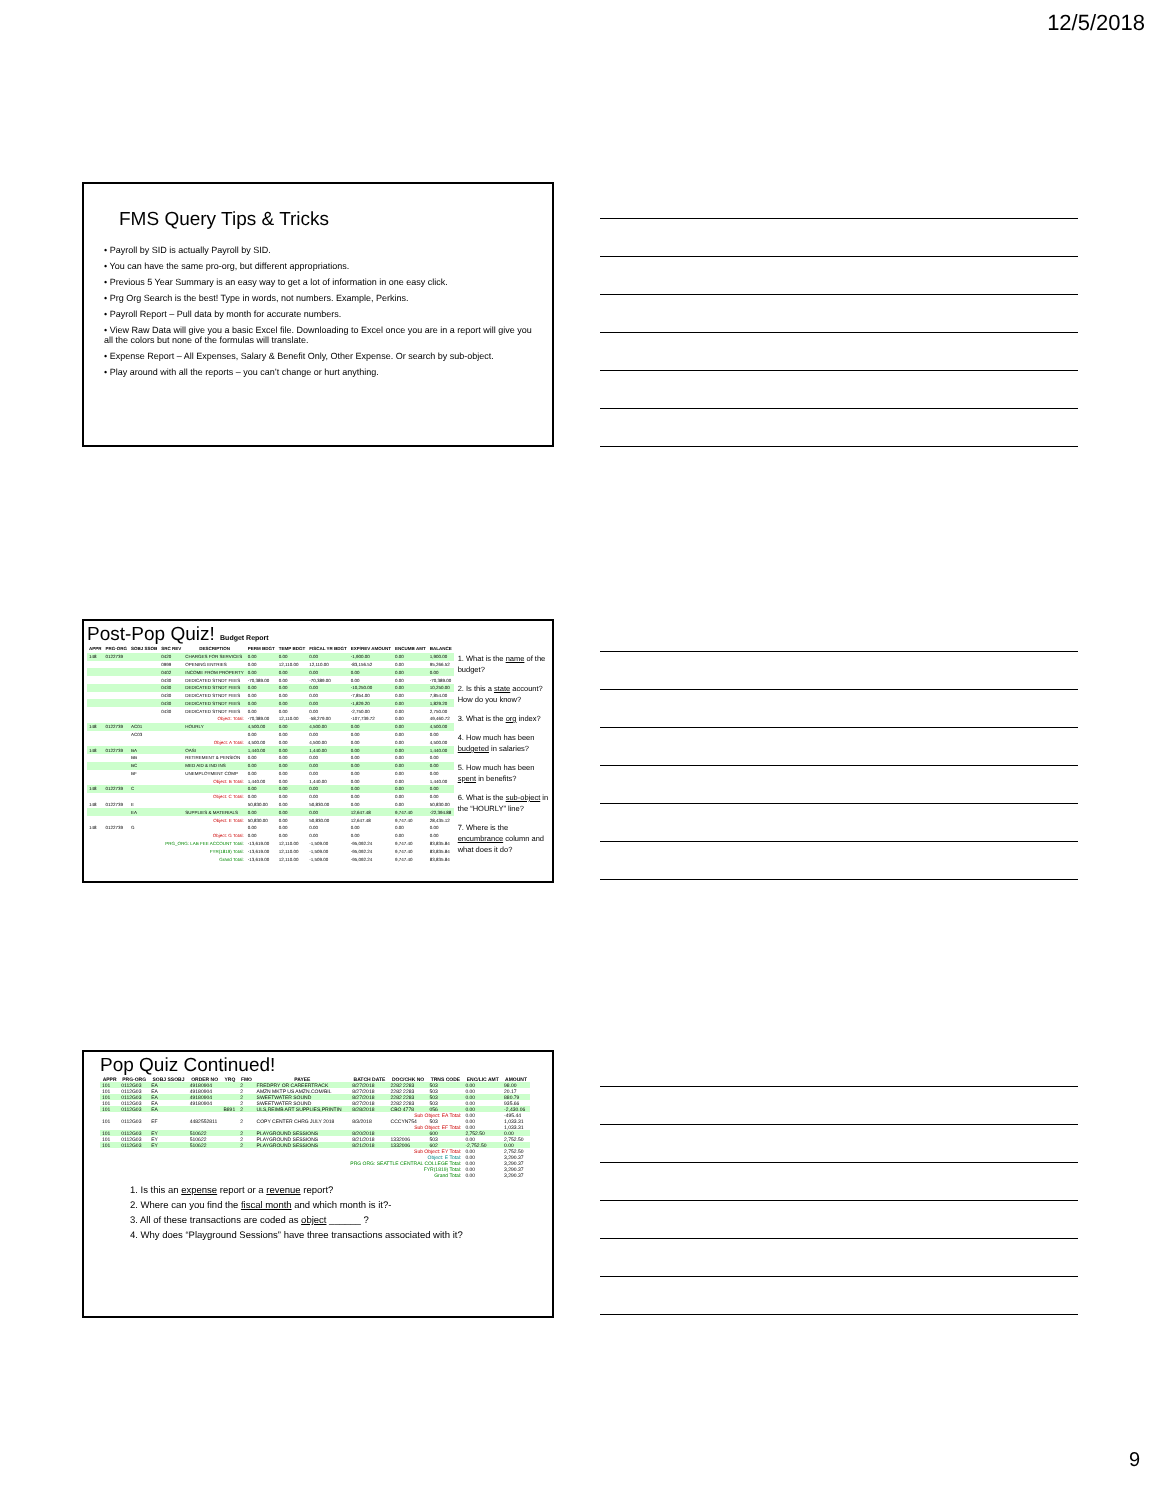12/5/2018
FMS Query Tips & Tricks
• Payroll by SID is actually Payroll by SID.
• You can have the same pro-org, but different appropriations.
• Previous 5 Year Summary is an easy way to get a lot of information in one easy click.
• Prg Org Search is the best! Type in words, not numbers. Example, Perkins.
• Payroll Report – Pull data by month for accurate numbers.
• View Raw Data will give you a basic Excel file. Downloading to Excel once you are in a report will give you all the colors but none of the formulas will translate.
• Expense Report – All Expenses, Salary & Benefit Only, Other Expense. Or search by sub-object.
• Play around with all the reports – you can’t change or hurt anything.
Post-Pop Quiz! Budget Report
| APPR | PRG-ORG | SOBJ SSOB | SRC REV | DESCRIPTION | PERM BDGT | TEMP BDGT | FISCAL YR BDGT | EXP/REV AMOUNT | ENCUMB AMT | BALANCE |
| --- | --- | --- | --- | --- | --- | --- | --- | --- | --- | --- |
| 148 | 0122739 | | 0420 | CHARGES FOR SERVICES | 0.00 | 0.00 | 0.00 | -1,900.00 | 0.00 | 1,900.00 |
| | | | 0999 | OPENING ENTRIES | 0.00 | 12,110.00 | 12,110.00 | -83,156.52 | 0.00 | 95,266.52 |
| | | | 0402 | INCOME FROM PROPERTY | 0.00 | 0.00 | 0.00 | 0.00 | 0.00 | 0.00 |
| | | | 0430 | DEDICATED STNDT FEES | -70,389.00 | 0.00 | -70,389.00 | 0.00 | 0.00 | -70,389.00 |
| | | | 0430 | DEDICATED STNDT FEES | 0.00 | 0.00 | 0.00 | -10,250.00 | 0.00 | 10,250.00 |
| | | | 0430 | DEDICATED STNDT FEES | 0.00 | 0.00 | 0.00 | -7,854.00 | 0.00 | 7,854.00 |
| | | | 0430 | DEDICATED STNDT FEES | 0.00 | 0.00 | 0.00 | -1,829.20 | 0.00 | 1,829.20 |
| | | | 0430 | DEDICATED STNDT FEES | 0.00 | 0.00 | 0.00 | -2,750.00 | 0.00 | 2,750.00 |
| Object: Total: | | | | | -70,389.00 | 12,110.00 | -58,279.00 | -107,739.72 | 0.00 | 49,460.72 |
| 148 | 0122739 | AC01 | | HOURLY | 4,500.00 | 0.00 | 4,500.00 | 0.00 | 0.00 | 4,500.00 |
| | | AC03 | | | 0.00 | 0.00 | 0.00 | 0.00 | 0.00 | 0.00 |
| Object: A Total: | | | | | 4,500.00 | 0.00 | 4,500.00 | 0.00 | 0.00 | 4,500.00 |
| 148 | 0122739 | BA | | OASI | 1,440.00 | 0.00 | 1,440.00 | 0.00 | 0.00 | 1,440.00 |
| | | BB | | RETIREMENT & PENSION | 0.00 | 0.00 | 0.00 | 0.00 | 0.00 | 0.00 |
| | | BC | | MED AID & IND INS | 0.00 | 0.00 | 0.00 | 0.00 | 0.00 | 0.00 |
| | | BF | | UNEMPLOYMENT COMP | 0.00 | 0.00 | 0.00 | 0.00 | 0.00 | 0.00 |
| Object: B Total: | | | | | 1,440.00 | 0.00 | 1,440.00 | 0.00 | 0.00 | 1,440.00 |
| 148 | 0122739 | C | | | 0.00 | 0.00 | 0.00 | 0.00 | 0.00 | 0.00 |
| Object: C Total: | | | | | 0.00 | 0.00 | 0.00 | 0.00 | 0.00 | 0.00 |
| 148 | 0122739 | E | | | 50,830.00 | 0.00 | 50,830.00 | 0.00 | 0.00 | 50,830.00 |
| | | EA | | SUPPLIES & MATERIALS | 0.00 | 0.00 | 0.00 | 12,647.48 | 9,747.40 | -22,394.88 |
| Object: E Total: | | | | | 50,830.00 | 0.00 | 50,830.00 | 12,647.48 | 9,747.40 | 28,435.12 |
| 148 | 0122739 | G | | | 0.00 | 0.00 | 0.00 | 0.00 | 0.00 | 0.00 |
| Object: G Total: | | | | | 0.00 | 0.00 | 0.00 | 0.00 | 0.00 | 0.00 |
| PRG_ORG: LAB FEE ACCOUNT Total: | | | | | -13,619.00 | 12,110.00 | -1,509.00 | -95,092.24 | 9,747.40 | 83,835.84 |
| FYR(1819) Total: | | | | | -13,619.00 | 12,110.00 | -1,509.00 | -95,092.24 | 9,747.40 | 83,835.84 |
| Grand Total: | | | | | -13,619.00 | 12,110.00 | -1,509.00 | -95,092.24 | 9,747.40 | 83,835.84 |
1. What is the name of the budget?
2. Is this a state account? How do you know?
3. What is the org index?
4. How much has been budgeted in salaries?
5. How much has been spent in benefits?
6. What is the sub-object in the “HOURLY” line?
7. Where is the encumbrance column and what does it do?
Pop Quiz Continued!
| APPR | PRG-ORG | SOBJ SSOBJ | ORDER NO | YRQ | FMO | PAYEE | BATCH DATE | DOC/CHK NO | TRNS CODE | ENC/LIC AMT | AMOUNT |
| --- | --- | --- | --- | --- | --- | --- | --- | --- | --- | --- | --- |
| 101 | 0112G03 | EA | 49180904 | | 2 | FREDPRY OR CAREERTRACK | 8/27/2018 | 2282 2283 | 503 | 0.00 | 98.00 |
| 101 | 0112G03 | EA | 49180904 | | 2 | AMZN MKTP US AMZN.COM/BIL | 8/27/2018 | 2282 2283 | 503 | 0.00 | 20.17 |
| 101 | 0112G03 | EA | 49180904 | | 2 | SWEETWATER SOUND | 8/27/2018 | 2282 2283 | 503 | 0.00 | 880.79 |
| 101 | 0112G03 | EA | 49180904 | | 2 | SWEETWATER SOUND | 8/27/2018 | 2282 2283 | 503 | 0.00 | 935.66 |
| 101 | 0112G03 | EA | | B891 | 2 | ULS,REIMB ART SUPPLIES,PRINTIN | 8/28/2018 | CBO 4778 | 056 | 0.00 | -2,430.06 |
| Sub Object: EA Total: | | | | | | | | | | 0.00 | -495.44 |
| 101 | 0112G03 | EF | 4482552811 | | 2 | COPY CENTER CHRG JULY 2018 | 8/3/2018 | CCCYN754 | 503 | 0.00 | 1,033.31 |
| Sub Object: EF Total: | | | | | | | | | | 0.00 | 1,033.31 |
| 101 | 0112G03 | EY | 510622 | | 2 | PLAYGROUND SESSIONS | 8/20/2018 | | 600 | 2,752.50 | 0.00 |
| 101 | 0112G03 | EY | 510622 | | 2 | PLAYGROUND SESSIONS | 8/21/2018 | 1332006 | 503 | 0.00 | 2,752.50 |
| 101 | 0112G03 | EY | 510622 | | 2 | PLAYGROUND SESSIONS | 8/21/2018 | 1332006 | 602 | -2,752.50 | 0.00 |
| Sub Object: EY Total: | | | | | | | | | | 0.00 | 2,752.50 |
| Object: E Total: | | | | | | | | | | 0.00 | 3,290.37 |
| PRG ORG: SEATTLE CENTRAL COLLEGE Total: | | | | | | | | | | 0.00 | 3,290.37 |
| FYR(1819) Total: | | | | | | | | | | 0.00 | 3,290.37 |
| Grand Total: | | | | | | | | | | 0.00 | 3,290.37 |
1. Is this an expense report or a revenue report?
2. Where can you find the fiscal month and which month is it?-
3. All of these transactions are coded as object ______ ?
4. Why does “Playground Sessions” have three transactions associated with it?
9